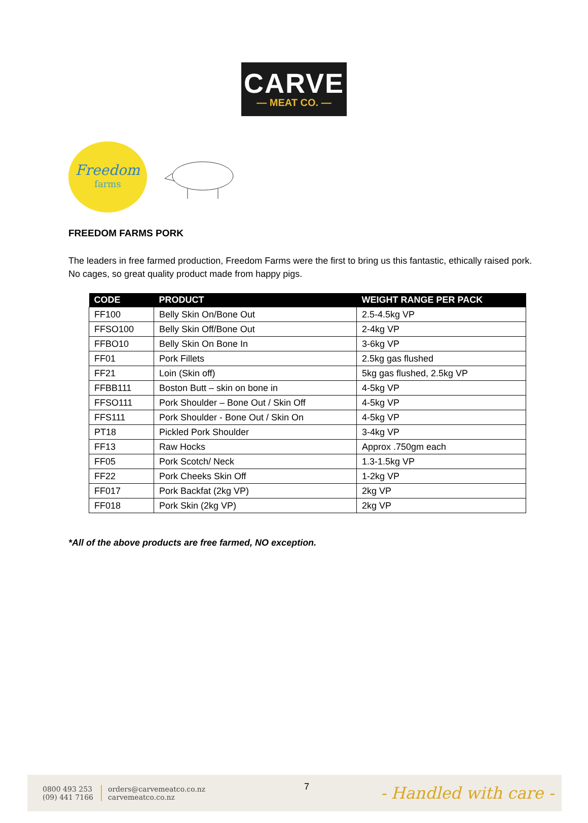CARVE
— MEAT CO. —
Freedom
farms
FREEDOM FARMS PORK
The leaders in free farmed production, Freedom Farms were the first to bring us this fantastic, ethically raised pork. No cages, so great quality product made from happy pigs.
| CODE | PRODUCT | WEIGHT RANGE PER PACK |
| --- | --- | --- |
| FF100 | Belly Skin On/Bone Out | 2.5-4.5kg VP |
| FFSO100 | Belly Skin Off/Bone Out | 2-4kg VP |
| FFBO10 | Belly Skin On Bone In | 3-6kg VP |
| FF01 | Pork Fillets | 2.5kg gas flushed |
| FF21 | Loin (Skin off) | 5kg gas flushed, 2.5kg VP |
| FFBB111 | Boston Butt – skin on bone in | 4-5kg VP |
| FFSO111 | Pork Shoulder – Bone Out / Skin Off | 4-5kg VP |
| FFS111 | Pork Shoulder - Bone Out / Skin On | 4-5kg VP |
| PT18 | Pickled Pork Shoulder | 3-4kg VP |
| FF13 | Raw Hocks | Approx .750gm each |
| FF05 | Pork Scotch/ Neck | 1.3-1.5kg VP |
| FF22 | Pork Cheeks Skin Off | 1-2kg VP |
| FF017 | Pork Backfat (2kg VP) | 2kg VP |
| FF018 | Pork Skin (2kg VP) | 2kg VP |
*All of the above products are free farmed, NO exception.
0800 493 253
(09) 441 7166
orders@carvemeatco.co.nz
carvemeatco.co.nz
- Handled with care -
7